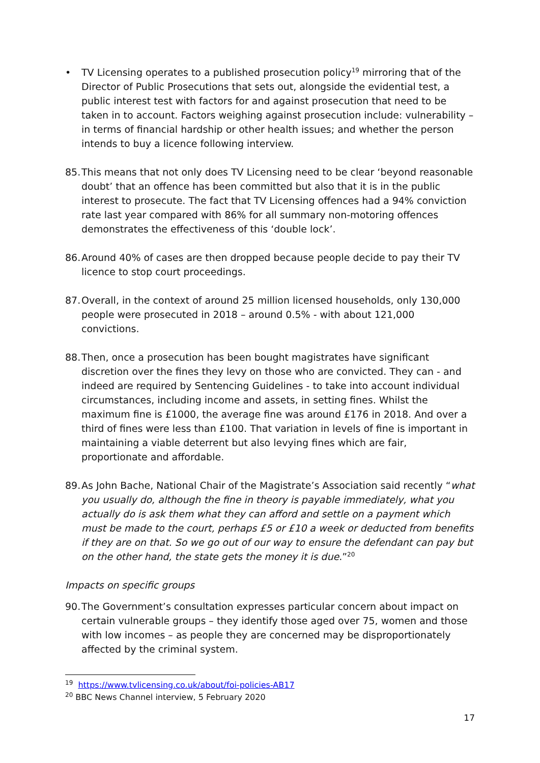• TV Licensing operates to a published prosecution policy<sup>19</sup> mirroring that of the Director of Public Prosecutions that sets out, alongside the evidential test, a public interest test with factors for and against prosecution that need to be taken in to account. Factors weighing against prosecution include: vulnerability – in terms of financial hardship or other health issues; and whether the person intends to buy a licence following interview.
85.
This means that not only does TV Licensing need to be clear ‘beyond reasonable doubt’ that an offence has been committed but also that it is in the public interest to prosecute. The fact that TV Licensing offences had a 94% conviction rate last year compared with 86% for all summary non-motoring offences demonstrates the effectiveness of this ‘double lock’.
86.
Around 40% of cases are then dropped because people decide to pay their TV licence to stop court proceedings.
87.
Overall, in the context of around 25 million licensed households, only 130,000 people were prosecuted in 2018 – around 0.5% - with about 121,000 convictions.
88.
Then, once a prosecution has been bought magistrates have significant discretion over the fines they levy on those who are convicted. They can - and indeed are required by Sentencing Guidelines - to take into account individual circumstances, including income and assets, in setting fines. Whilst the maximum fine is £1000, the average fine was around £176 in 2018. And over a third of fines were less than £100. That variation in levels of fine is important in maintaining a viable deterrent but also levying fines which are fair, proportionate and affordable.
89.
As John Bache, National Chair of the Magistrate’s Association said recently “what you usually do, although the fine in theory is payable immediately, what you actually do is ask them what they can afford and settle on a payment which must be made to the court, perhaps £5 or £10 a week or deducted from benefits if they are on that. So we go out of our way to ensure the defendant can pay but on the other hand, the state gets the money it is due.”<sup>20</sup>
Impacts on specific groups
90.
The Government’s consultation expresses particular concern about impact on certain vulnerable groups – they identify those aged over 75, women and those with low incomes – as people they are concerned may be disproportionately affected by the criminal system.
<sup>19</sup> https://www.tvlicensing.co.uk/about/foi-policies-AB17
<sup>20</sup> BBC News Channel interview, 5 February 2020
17